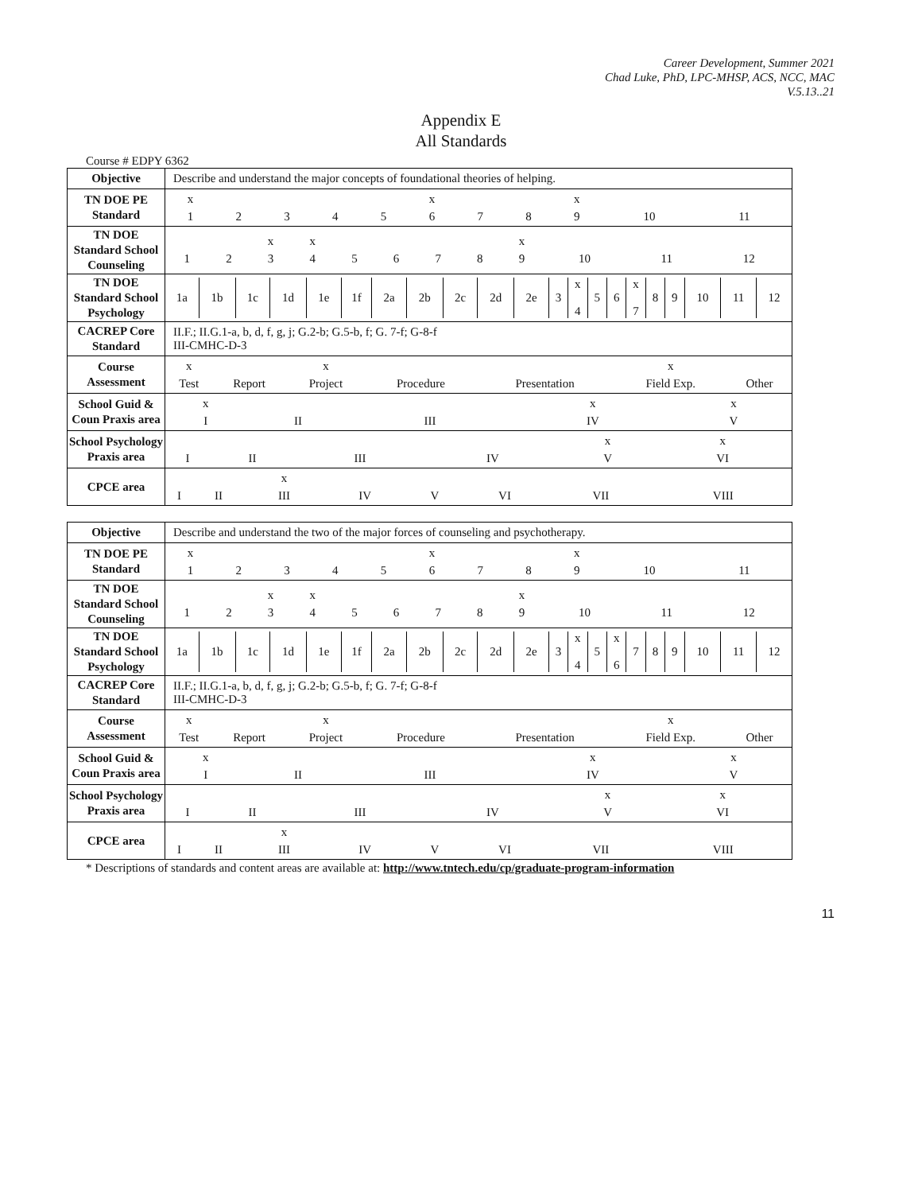Career Development, Summer 2021
Chad Luke, PhD, LPC-MHSP, ACS, NCC, MAC
V.5.13..21
Appendix E
All Standards
Course # EDPY 6362
| Objective | Describe and understand the major concepts of foundational theories of helping. |
| TN DOE PE Standard | / x / / / / / x / / / x / / / / 1 / 2 / 3 / 4 / 5 / 6 / 7 / 8 / 9 / 10 / 11 / |
| TN DOE Standard School Counseling | / / / x / x / / / / / x / / / / / 1 / 2 / 3 / 4 / 5 / 6 / 7 / 8 / 9 / 10 / 11 / 12 / |
| TN DOE Standard School Psychology | / 1a / 1b / 1c / 1d / 1e / 1f / 2a / 2b / 2c / 2d / 2e / 3 / x 4 / 5 / 6 / x 7 / 8 / 9 / 10 / 11 / 12 / |
| CACREP Core Standard | II.F.; II.G.1-a, b, d, f, g, j; G.2-b; G.5-b, f; G. 7-f; G-8-f III-CMHC-D-3 |
| Course Assessment | / x / / x / / / x / / / Test / Report / Project / Procedure / Presentation / Field Exp. / Other / |
| School Guid & Coun Praxis area | / x / / / x / x / / I / II / III / IV / V / |
| School Psychology Praxis area | / / / / / x / x / / I / II / III / IV / V / VI / |
| CPCE area | / / / x / / / / / / / I / II / III / IV / V / VI / VII / VIII / |
| Objective | Describe and understand the two of the major forces of counseling and psychotherapy. |
| TN DOE PE Standard | / x / / / / / x / / / x / / / / 1 / 2 / 3 / 4 / 5 / 6 / 7 / 8 / 9 / 10 / 11 / |
| TN DOE Standard School Counseling | / / / x / x / / / / / x / / / / / 1 / 2 / 3 / 4 / 5 / 6 / 7 / 8 / 9 / 10 / 11 / 12 / |
| TN DOE Standard School Psychology | / 1a / 1b / 1c / 1d / 1e / 1f / 2a / 2b / 2c / 2d / 2e / 3 / x 4 / 5 / x 6 / 7 / 8 / 9 / 10 / 11 / 12 / |
| CACREP Core Standard | II.F.; II.G.1-a, b, d, f, g, j; G.2-b; G.5-b, f; G. 7-f; G-8-f III-CMHC-D-3 |
| Course Assessment | / x / / x / / / x / / / Test / Report / Project / Procedure / Presentation / Field Exp. / Other / |
| School Guid & Coun Praxis area | / x / / / x / x / / I / II / III / IV / V / |
| School Psychology Praxis area | / / / / / x / x / / I / II / III / IV / V / VI / |
| CPCE area | / / / x / / / / / / / I / II / III / IV / V / VI / VII / VIII / |
* Descriptions of standards and content areas are available at: http://www.tntech.edu/cp/graduate-program-information
11